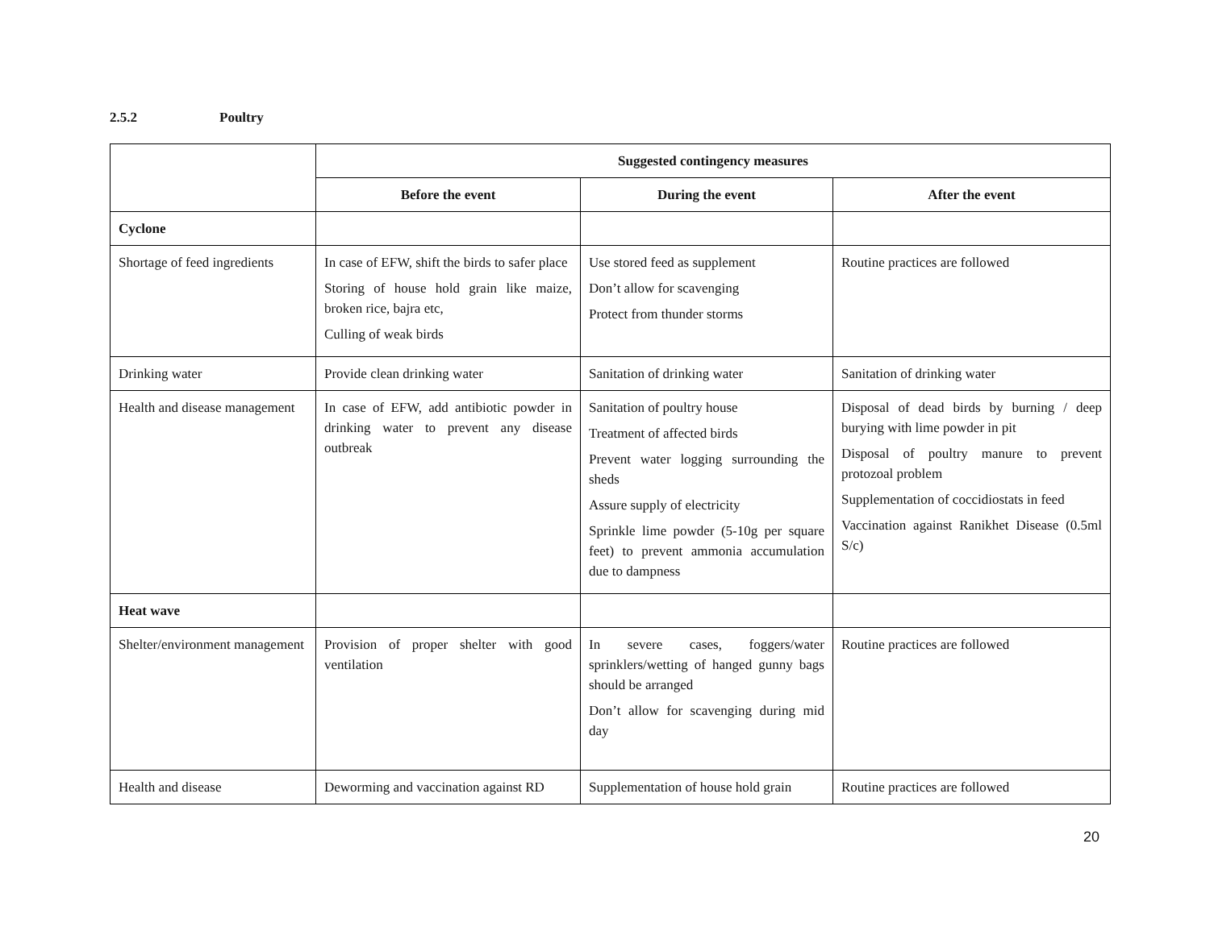2.5.2 Poultry
| | Suggested contingency measures | | |
| | Before the event | During the event | After the event |
| Cyclone | | | |
| Shortage of feed ingredients | In case of EFW, shift the birds to safer place Storing of house hold grain like maize, broken rice, bajra etc, Culling of weak birds | Use stored feed as supplement Don’t allow for scavenging Protect from thunder storms | Routine practices are followed |
| Drinking water | Provide clean drinking water | Sanitation of drinking water | Sanitation of drinking water |
| Health and disease management | In case of EFW, add antibiotic powder in drinking water to prevent any disease outbreak | Sanitation of poultry house Treatment of affected birds Prevent water logging surrounding the sheds Assure supply of electricity Sprinkle lime powder (5-10g per square feet) to prevent ammonia accumulation due to dampness | Disposal of dead birds by burning / deep burying with lime powder in pit Disposal of poultry manure to prevent protozoal problem Supplementation of coccidiostats in feed Vaccination against Ranikhet Disease (0.5ml S/c) |
| Heat wave | | | |
| Shelter/environment management | Provision of proper shelter with good ventilation | In severe cases, foggers/water sprinklers/wetting of hanged gunny bags should be arranged Don’t allow for scavenging during mid day | Routine practices are followed |
| Health and disease | Deworming and vaccination against RD | Supplementation of house hold grain | Routine practices are followed |
20